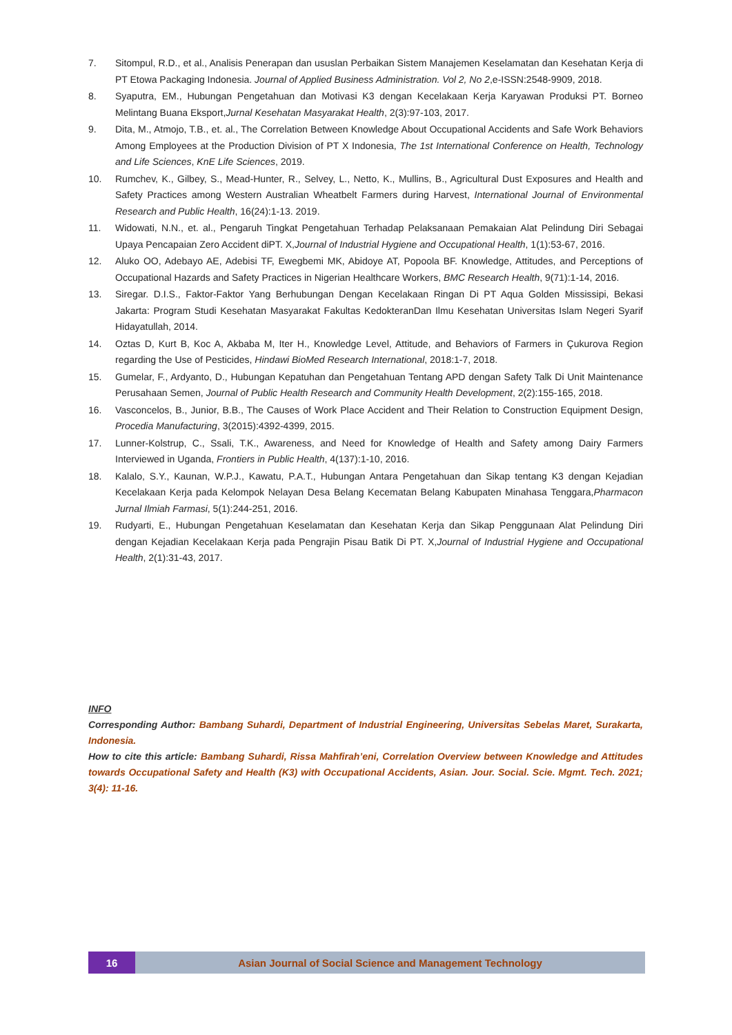7. Sitompul, R.D., et al., Analisis Penerapan dan ususlan Perbaikan Sistem Manajemen Keselamatan dan Kesehatan Kerja di PT Etowa Packaging Indonesia. Journal of Applied Business Administration. Vol 2, No 2,e-ISSN:2548-9909, 2018.
8. Syaputra, EM., Hubungan Pengetahuan dan Motivasi K3 dengan Kecelakaan Kerja Karyawan Produksi PT. Borneo Melintang Buana Eksport,Jurnal Kesehatan Masyarakat Health, 2(3):97-103, 2017.
9. Dita, M., Atmojo, T.B., et. al., The Correlation Between Knowledge About Occupational Accidents and Safe Work Behaviors Among Employees at the Production Division of PT X Indonesia, The 1st International Conference on Health, Technology and Life Sciences, KnE Life Sciences, 2019.
10. Rumchev, K., Gilbey, S., Mead-Hunter, R., Selvey, L., Netto, K., Mullins, B., Agricultural Dust Exposures and Health and Safety Practices among Western Australian Wheatbelt Farmers during Harvest, International Journal of Environmental Research and Public Health, 16(24):1-13. 2019.
11. Widowati, N.N., et. al., Pengaruh Tingkat Pengetahuan Terhadap Pelaksanaan Pemakaian Alat Pelindung Diri Sebagai Upaya Pencapaian Zero Accident diPT. X,Journal of Industrial Hygiene and Occupational Health, 1(1):53-67, 2016.
12. Aluko OO, Adebayo AE, Adebisi TF, Ewegbemi MK, Abidoye AT, Popoola BF. Knowledge, Attitudes, and Perceptions of Occupational Hazards and Safety Practices in Nigerian Healthcare Workers, BMC Research Health, 9(71):1-14, 2016.
13. Siregar. D.I.S., Faktor-Faktor Yang Berhubungan Dengan Kecelakaan Ringan Di PT Aqua Golden Mississipi, Bekasi Jakarta: Program Studi Kesehatan Masyarakat Fakultas KedokteranDan Ilmu Kesehatan Universitas Islam Negeri Syarif Hidayatullah, 2014.
14. Oztas D, Kurt B, Koc A, Akbaba M, Iter H., Knowledge Level, Attitude, and Behaviors of Farmers in Çukurova Region regarding the Use of Pesticides, Hindawi BioMed Research International, 2018:1-7, 2018.
15. Gumelar, F., Ardyanto, D., Hubungan Kepatuhan dan Pengetahuan Tentang APD dengan Safety Talk Di Unit Maintenance Perusahaan Semen, Journal of Public Health Research and Community Health Development, 2(2):155-165, 2018.
16. Vasconcelos, B., Junior, B.B., The Causes of Work Place Accident and Their Relation to Construction Equipment Design, Procedia Manufacturing, 3(2015):4392-4399, 2015.
17. Lunner-Kolstrup, C., Ssali, T.K., Awareness, and Need for Knowledge of Health and Safety among Dairy Farmers Interviewed in Uganda, Frontiers in Public Health, 4(137):1-10, 2016.
18. Kalalo, S.Y., Kaunan, W.P.J., Kawatu, P.A.T., Hubungan Antara Pengetahuan dan Sikap tentang K3 dengan Kejadian Kecelakaan Kerja pada Kelompok Nelayan Desa Belang Kecematan Belang Kabupaten Minahasa Tenggara,Pharmacon Jurnal Ilmiah Farmasi, 5(1):244-251, 2016.
19. Rudyarti, E., Hubungan Pengetahuan Keselamatan dan Kesehatan Kerja dan Sikap Penggunaan Alat Pelindung Diri dengan Kejadian Kecelakaan Kerja pada Pengrajin Pisau Batik Di PT. X,Journal of Industrial Hygiene and Occupational Health, 2(1):31-43, 2017.
INFO
Corresponding Author: Bambang Suhardi, Department of Industrial Engineering, Universitas Sebelas Maret, Surakarta, Indonesia.
How to cite this article: Bambang Suhardi, Rissa Mahfirah’eni, Correlation Overview between Knowledge and Attitudes towards Occupational Safety and Health (K3) with Occupational Accidents, Asian. Jour. Social. Scie. Mgmt. Tech. 2021; 3(4): 11-16.
16
Asian Journal of Social Science and Management Technology